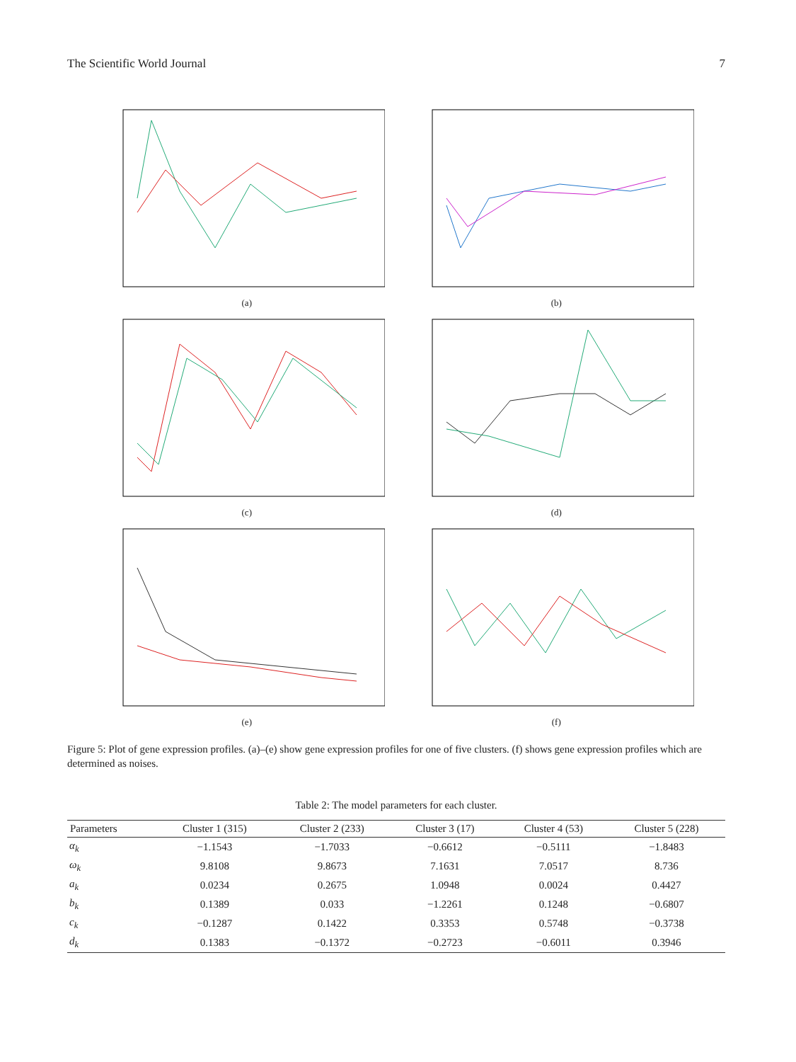The Scientific World Journal 7
(a)
(b)
(c)
(d)
(e)
(f)
Figure 5: Plot of gene expression profiles. (a)–(e) show gene expression profiles for one of five clusters. (f) shows gene expression profiles which are determined as noises.
Table 2: The model parameters for each cluster.
| Parameters | Cluster 1 (315) | Cluster 2 (233) | Cluster 3 (17) | Cluster 4 (53) | Cluster 5 (228) |
| --- | --- | --- | --- | --- | --- |
| α<sub>k</sub> | −1.1543 | −1.7033 | −0.6612 | −0.5111 | −1.8483 |
| ω<sub>k</sub> | 9.8108 | 9.8673 | 7.1631 | 7.0517 | 8.736 |
| a<sub>k</sub> | 0.0234 | 0.2675 | 1.0948 | 0.0024 | 0.4427 |
| b<sub>k</sub> | 0.1389 | 0.033 | −1.2261 | 0.1248 | −0.6807 |
| c<sub>k</sub> | −0.1287 | 0.1422 | 0.3353 | 0.5748 | −0.3738 |
| d<sub>k</sub> | 0.1383 | −0.1372 | −0.2723 | −0.6011 | 0.3946 |